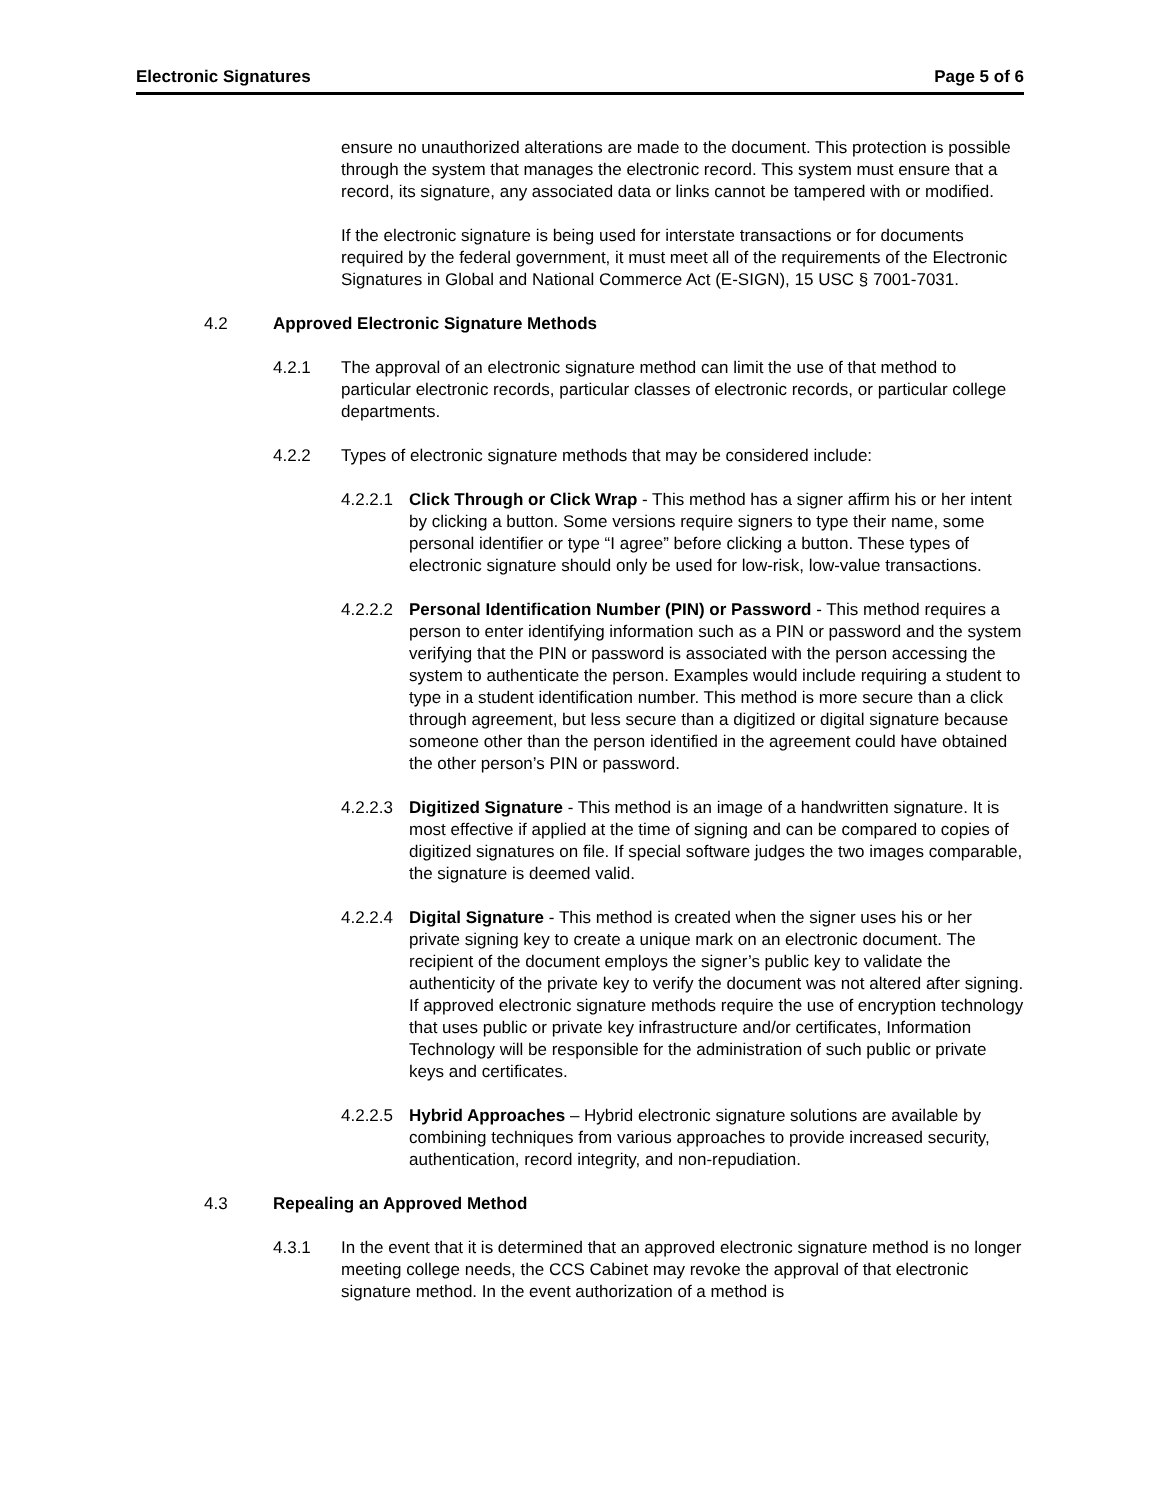Electronic Signatures Page 5 of 6
ensure no unauthorized alterations are made to the document. This protection is possible through the system that manages the electronic record. This system must ensure that a record, its signature, any associated data or links cannot be tampered with or modified.
If the electronic signature is being used for interstate transactions or for documents required by the federal government, it must meet all of the requirements of the Electronic Signatures in Global and National Commerce Act (E-SIGN), 15 USC § 7001-7031.
4.2 Approved Electronic Signature Methods
4.2.1 The approval of an electronic signature method can limit the use of that method to particular electronic records, particular classes of electronic records, or particular college departments.
4.2.2 Types of electronic signature methods that may be considered include:
4.2.2.1 Click Through or Click Wrap - This method has a signer affirm his or her intent by clicking a button. Some versions require signers to type their name, some personal identifier or type “I agree” before clicking a button. These types of electronic signature should only be used for low-risk, low-value transactions.
4.2.2.2 Personal Identification Number (PIN) or Password - This method requires a person to enter identifying information such as a PIN or password and the system verifying that the PIN or password is associated with the person accessing the system to authenticate the person. Examples would include requiring a student to type in a student identification number. This method is more secure than a click through agreement, but less secure than a digitized or digital signature because someone other than the person identified in the agreement could have obtained the other person’s PIN or password.
4.2.2.3 Digitized Signature - This method is an image of a handwritten signature. It is most effective if applied at the time of signing and can be compared to copies of digitized signatures on file. If special software judges the two images comparable, the signature is deemed valid.
4.2.2.4 Digital Signature - This method is created when the signer uses his or her private signing key to create a unique mark on an electronic document. The recipient of the document employs the signer’s public key to validate the authenticity of the private key to verify the document was not altered after signing. If approved electronic signature methods require the use of encryption technology that uses public or private key infrastructure and/or certificates, Information Technology will be responsible for the administration of such public or private keys and certificates.
4.2.2.5 Hybrid Approaches – Hybrid electronic signature solutions are available by combining techniques from various approaches to provide increased security, authentication, record integrity, and non-repudiation.
4.3 Repealing an Approved Method
4.3.1 In the event that it is determined that an approved electronic signature method is no longer meeting college needs, the CCS Cabinet may revoke the approval of that electronic signature method. In the event authorization of a method is